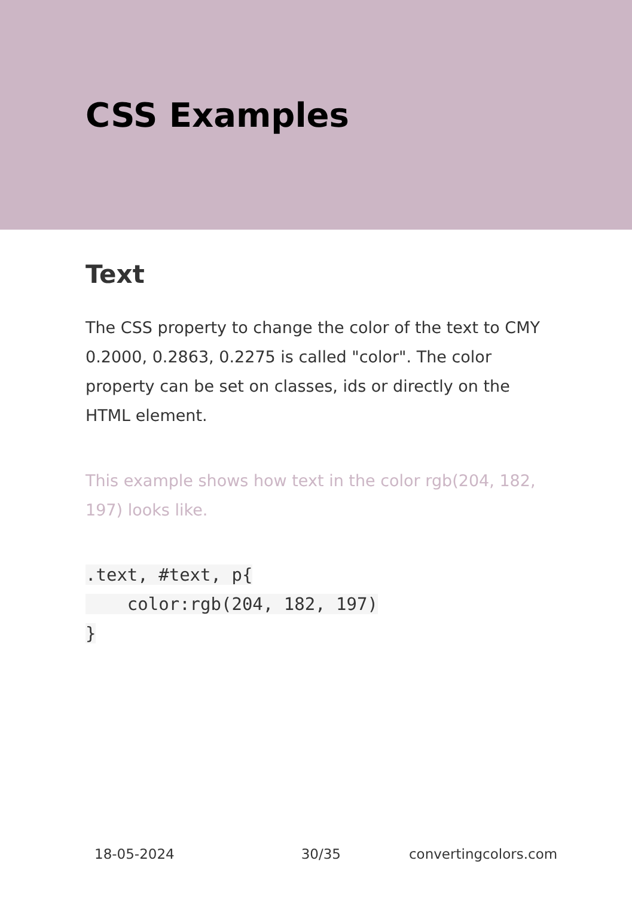CSS Examples
Text
The CSS property to change the color of the text to CMY 0.2000, 0.2863, 0.2275 is called "color". The color property can be set on classes, ids or directly on the HTML element.
This example shows how text in the color rgb(204, 182, 197) looks like.
.text, #text, p{
    color:rgb(204, 182, 197)
}
18-05-2024 30/35 convertingcolors.com